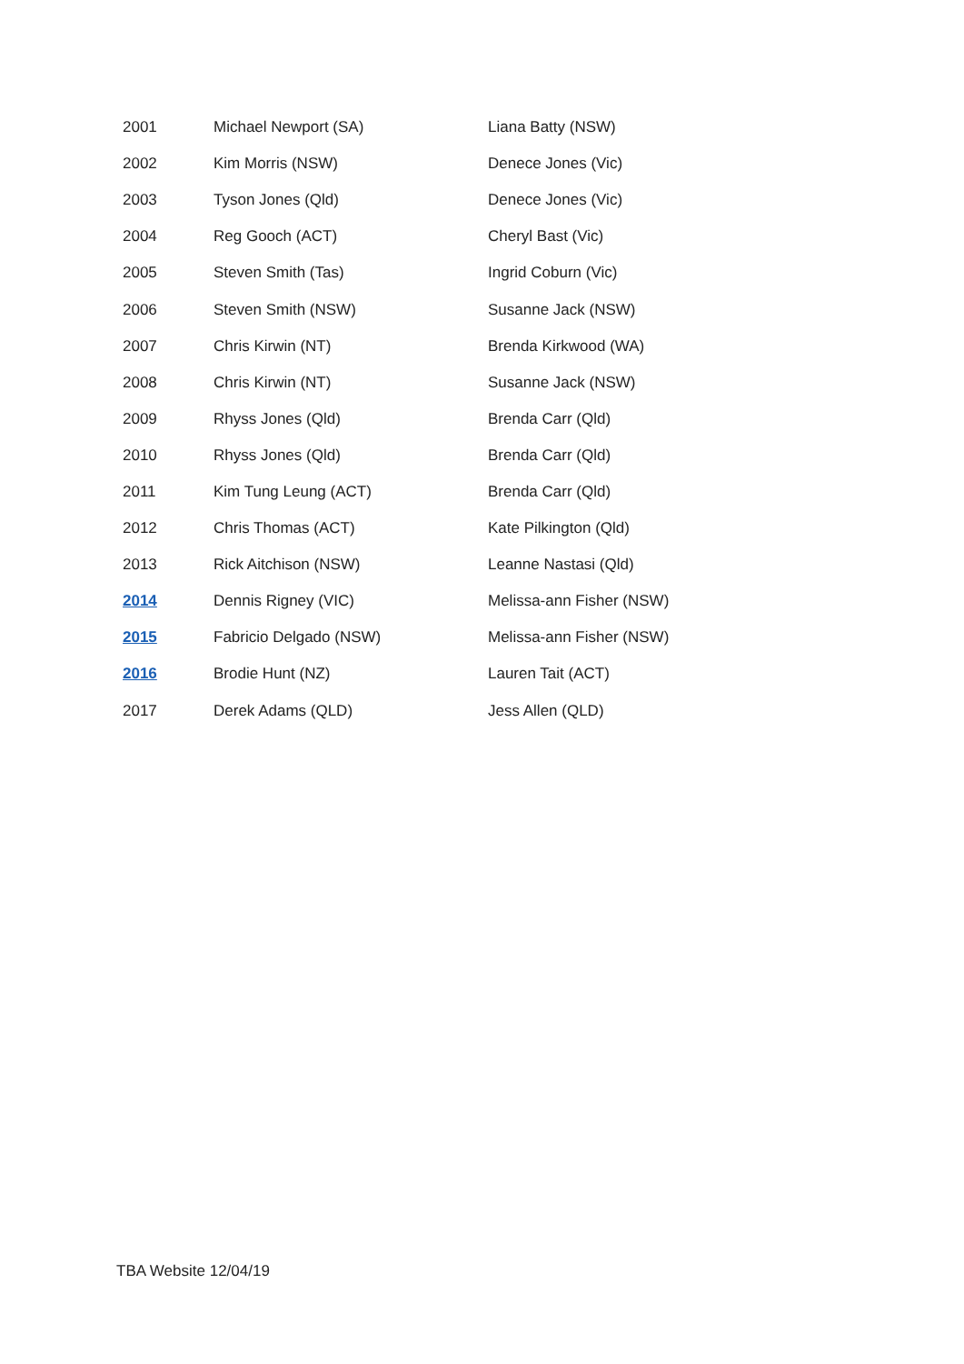| 2001 | Michael Newport (SA) | Liana Batty (NSW) |
| 2002 | Kim Morris (NSW) | Denece Jones (Vic) |
| 2003 | Tyson Jones (Qld) | Denece Jones (Vic) |
| 2004 | Reg Gooch (ACT) | Cheryl Bast (Vic) |
| 2005 | Steven Smith (Tas) | Ingrid Coburn (Vic) |
| 2006 | Steven Smith (NSW) | Susanne Jack (NSW) |
| 2007 | Chris Kirwin (NT) | Brenda Kirkwood (WA) |
| 2008 | Chris Kirwin (NT) | Susanne Jack (NSW) |
| 2009 | Rhyss Jones (Qld) | Brenda Carr (Qld) |
| 2010 | Rhyss Jones (Qld) | Brenda Carr (Qld) |
| 2011 | Kim Tung Leung (ACT) | Brenda Carr (Qld) |
| 2012 | Chris Thomas (ACT) | Kate Pilkington (Qld) |
| 2013 | Rick Aitchison (NSW) | Leanne Nastasi (Qld) |
| 2014 | Dennis Rigney (VIC) | Melissa-ann Fisher (NSW) |
| 2015 | Fabricio Delgado (NSW) | Melissa-ann Fisher (NSW) |
| 2016 | Brodie Hunt (NZ) | Lauren Tait (ACT) |
| 2017 | Derek Adams (QLD) | Jess Allen (QLD) |
TBA Website 12/04/19